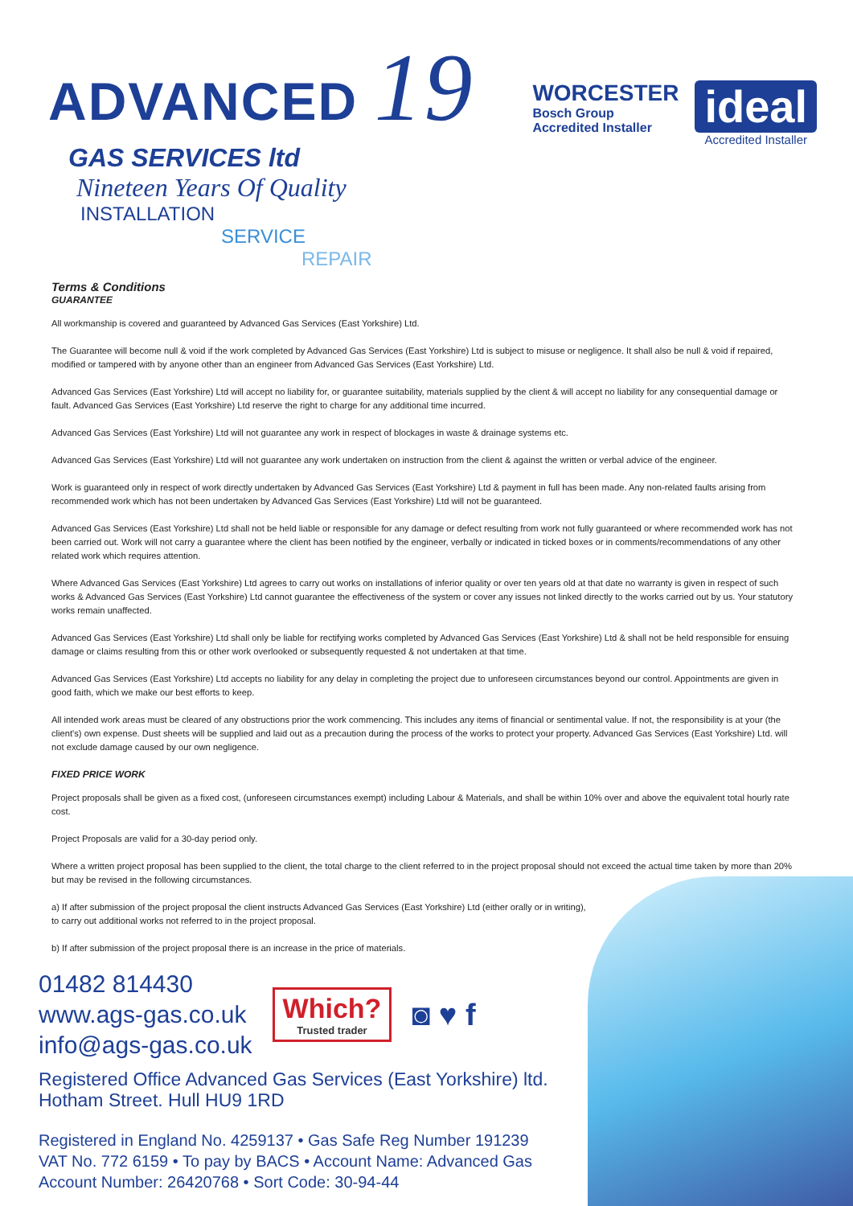ADVANCED 19
GAS SERVICES ltd
Nineteen Years Of Quality
INSTALLATION
SERVICE
REPAIR
WORCESTER
Bosch Group
Accredited Installer
ideal
Accredited Installer
Terms & Conditions
GUARANTEE
All workmanship is covered and guaranteed by Advanced Gas Services (East Yorkshire) Ltd.
The Guarantee will become null & void if the work completed by Advanced Gas Services (East Yorkshire) Ltd is subject to misuse or negligence. It shall also be null & void if repaired, modified or tampered with by anyone other than an engineer from Advanced Gas Services (East Yorkshire) Ltd.
Advanced Gas Services (East Yorkshire) Ltd will accept no liability for, or guarantee suitability, materials supplied by the client & will accept no liability for any consequential damage or fault. Advanced Gas Services (East Yorkshire) Ltd reserve the right to charge for any additional time incurred.
Advanced Gas Services (East Yorkshire) Ltd will not guarantee any work in respect of blockages in waste & drainage systems etc.
Advanced Gas Services (East Yorkshire) Ltd will not guarantee any work undertaken on instruction from the client & against the written or verbal advice of the engineer.
Work is guaranteed only in respect of work directly undertaken by Advanced Gas Services (East Yorkshire) Ltd & payment in full has been made. Any non-related faults arising from recommended work which has not been undertaken by Advanced Gas Services (East Yorkshire) Ltd will not be guaranteed.
Advanced Gas Services (East Yorkshire) Ltd shall not be held liable or responsible for any damage or defect resulting from work not fully guaranteed or where recommended work has not been carried out. Work will not carry a guarantee where the client has been notified by the engineer, verbally or indicated in ticked boxes or in comments/recommendations of any other related work which requires attention.
Where Advanced Gas Services (East Yorkshire) Ltd agrees to carry out works on installations of inferior quality or over ten years old at that date no warranty is given in respect of such works & Advanced Gas Services (East Yorkshire) Ltd cannot guarantee the effectiveness of the system or cover any issues not linked directly to the works carried out by us. Your statutory works remain unaffected.
Advanced Gas Services (East Yorkshire) Ltd shall only be liable for rectifying works completed by Advanced Gas Services (East Yorkshire) Ltd & shall not be held responsible for ensuing damage or claims resulting from this or other work overlooked or subsequently requested & not undertaken at that time.
Advanced Gas Services (East Yorkshire) Ltd accepts no liability for any delay in completing the project due to unforeseen circumstances beyond our control. Appointments are given in good faith, which we make our best efforts to keep.
All intended work areas must be cleared of any obstructions prior the work commencing. This includes any items of financial or sentimental value. If not, the responsibility is at your (the client's) own expense. Dust sheets will be supplied and laid out as a precaution during the process of the works to protect your property. Advanced Gas Services (East Yorkshire) Ltd. will not exclude damage caused by our own negligence.
FIXED PRICE WORK
Project proposals shall be given as a fixed cost, (unforeseen circumstances exempt) including Labour & Materials, and shall be within 10% over and above the equivalent total hourly rate cost.
Project Proposals are valid for a 30-day period only.
Where a written project proposal has been supplied to the client, the total charge to the client referred to in the project proposal should not exceed the actual time taken by more than 20% but may be revised in the following circumstances.
a) If after submission of the project proposal the client instructs Advanced Gas Services (East Yorkshire) Ltd (either orally or in writing),
to carry out additional works not referred to in the project proposal.
b) If after submission of the project proposal there is an increase in the price of materials.
01482 814430
www.ags-gas.co.uk
info@ags-gas.co.uk
Which?
Trusted trader
◙ ♥ f
Registered Office Advanced Gas Services (East Yorkshire) ltd.
Hotham Street. Hull HU9 1RD
Registered in England No. 4259137 • Gas Safe Reg Number 191239
VAT No. 772 6159 • To pay by BACS • Account Name: Advanced Gas
Account Number: 26420768 • Sort Code: 30-94-44